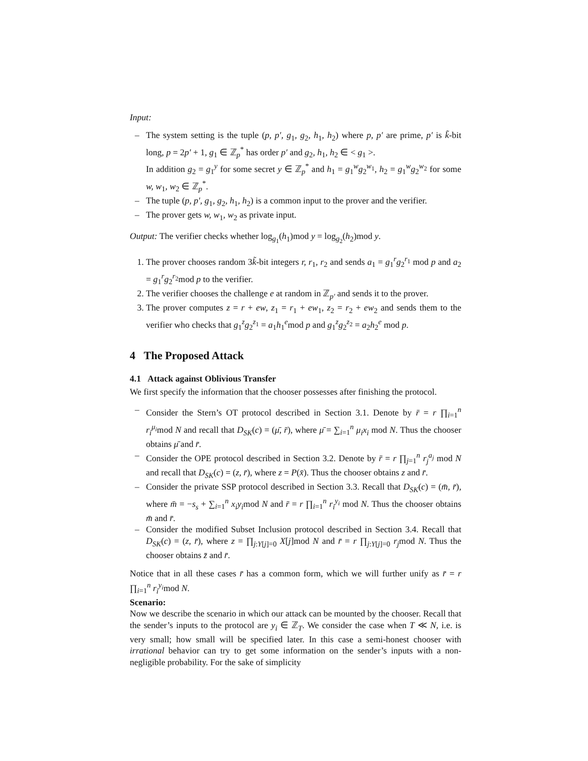Input:
– The system setting is the tuple (p, p′, g<sub>1</sub>, g<sub>2</sub>, h<sub>1</sub>, h<sub>2</sub>) where p, p′ are prime, p′ is k̃-bit long, p = 2p′ + 1, g<sub>1</sub> ∈ ℤ<sub>p</sub><sup>*</sup> has order p′ and g<sub>2</sub>, h<sub>1</sub>, h<sub>2</sub> ∈ < g<sub>1</sub> >.
In addition g<sub>2</sub> = g<sub>1</sub><sup>y</sup> for some secret y ∈ ℤ<sub>p</sub><sup>*</sup> and h<sub>1</sub> = g<sub>1</sub><sup>w</sup>g<sub>2</sub><sup>w<sub>1</sub></sup>, h<sub>2</sub> = g<sub>1</sub><sup>w</sup>g<sub>2</sub><sup>w<sub>2</sub></sup> for some w, w<sub>1</sub>, w<sub>2</sub> ∈ ℤ<sub>p</sub><sup>*</sup>.
– The tuple (p, p′, g<sub>1</sub>, g<sub>2</sub>, h<sub>1</sub>, h<sub>2</sub>) is a common input to the prover and the verifier.
– The prover gets w, w<sub>1</sub>, w<sub>2</sub> as private input.
Output: The verifier checks whether log<sub>g<sub>1</sub></sub>(h<sub>1</sub>)mod y = log<sub>g<sub>2</sub></sub>(h<sub>2</sub>)mod y.
1. The prover chooses random 3k̃-bit integers r, r<sub>1</sub>, r<sub>2</sub> and sends a<sub>1</sub> = g<sub>1</sub><sup>r</sup>g<sub>2</sub><sup>r<sub>1</sub></sup> mod p and a<sub>2</sub> = g<sub>1</sub><sup>r</sup>g<sub>2</sub><sup>r<sub>2</sub></sup>mod p to the verifier.
2. The verifier chooses the challenge e at random in ℤ<sub>p′</sub> and sends it to the prover.
3. The prover computes z = r + ew, z<sub>1</sub> = r<sub>1</sub> + ew<sub>1</sub>, z<sub>2</sub> = r<sub>2</sub> + ew<sub>2</sub> and sends them to the verifier who checks that g<sub>1</sub><sup>z</sup>g<sub>2</sub><sup>z<sub>1</sub></sup> = a<sub>1</sub>h<sub>1</sub><sup>e</sup>mod p and g<sub>1</sub><sup>z</sup>g<sub>2</sub><sup>z<sub>2</sub></sup> = a<sub>2</sub>h<sub>2</sub><sup>e</sup> mod p.
4 The Proposed Attack
4.1 Attack against Oblivious Transfer
We first specify the information that the chooser possesses after finishing the protocol.
– Consider the Stern’s OT protocol described in Section 3.1. Denote by r̄ = r ∏<sub>i=1</sub><sup>n</sup> r<sub>i</sub><sup>μ<sub>i</sub></sup>mod N and recall that D<sub>SK</sub>(c) = (μ̄, r̄), where μ̄ = ∑<sub>i=1</sub><sup>n</sup> μ<sub>i</sub>x<sub>i</sub> mod N. Thus the chooser obtains μ̄ and r̄.
– Consider the OPE protocol described in Section 3.2. Denote by r̄ = r ∏<sub>j=1</sub><sup>n</sup> r<sub>j</sub><sup>a<sub>j</sub></sup> mod N and recall that D<sub>SK</sub>(c) = (z, r̄), where z = P(x̄). Thus the chooser obtains z and r̄.
– Consider the private SSP protocol described in Section 3.3. Recall that D<sub>SK</sub>(c) = (m̄, r̄), where m̄ = −s<sub>s</sub> + ∑<sub>i=1</sub><sup>n</sup> x<sub>i</sub>y<sub>i</sub>mod N and r̄ = r ∏<sub>i=1</sub><sup>n</sup> r<sub>i</sub><sup>y<sub>i</sub></sup> mod N. Thus the chooser obtains m̄ and r̄.
– Consider the modified Subset Inclusion protocol described in Section 3.4. Recall that D<sub>SK</sub>(c) = (z, r̄), where z = ∏<sub>j:Y[j]=0</sub> X[j]mod N and r̄ = r ∏<sub>j:Y[j]=0</sub> r<sub>j</sub>mod N. Thus the chooser obtains z̄ and r̄.
Notice that in all these cases r̄ has a common form, which we will further unify as r̄ = r ∏<sub>i=1</sub><sup>n</sup> r<sub>i</sub><sup>y<sub>i</sub></sup>mod N.
Scenario:
Now we describe the scenario in which our attack can be mounted by the chooser. Recall that the sender’s inputs to the protocol are y<sub>i</sub> ∈ ℤ<sub>T</sub>. We consider the case when T ≪ N, i.e. is very small; how small will be specified later. In this case a semi-honest chooser with irrational behavior can try to get some information on the sender’s inputs with a non-negligible probability. For the sake of simplicity